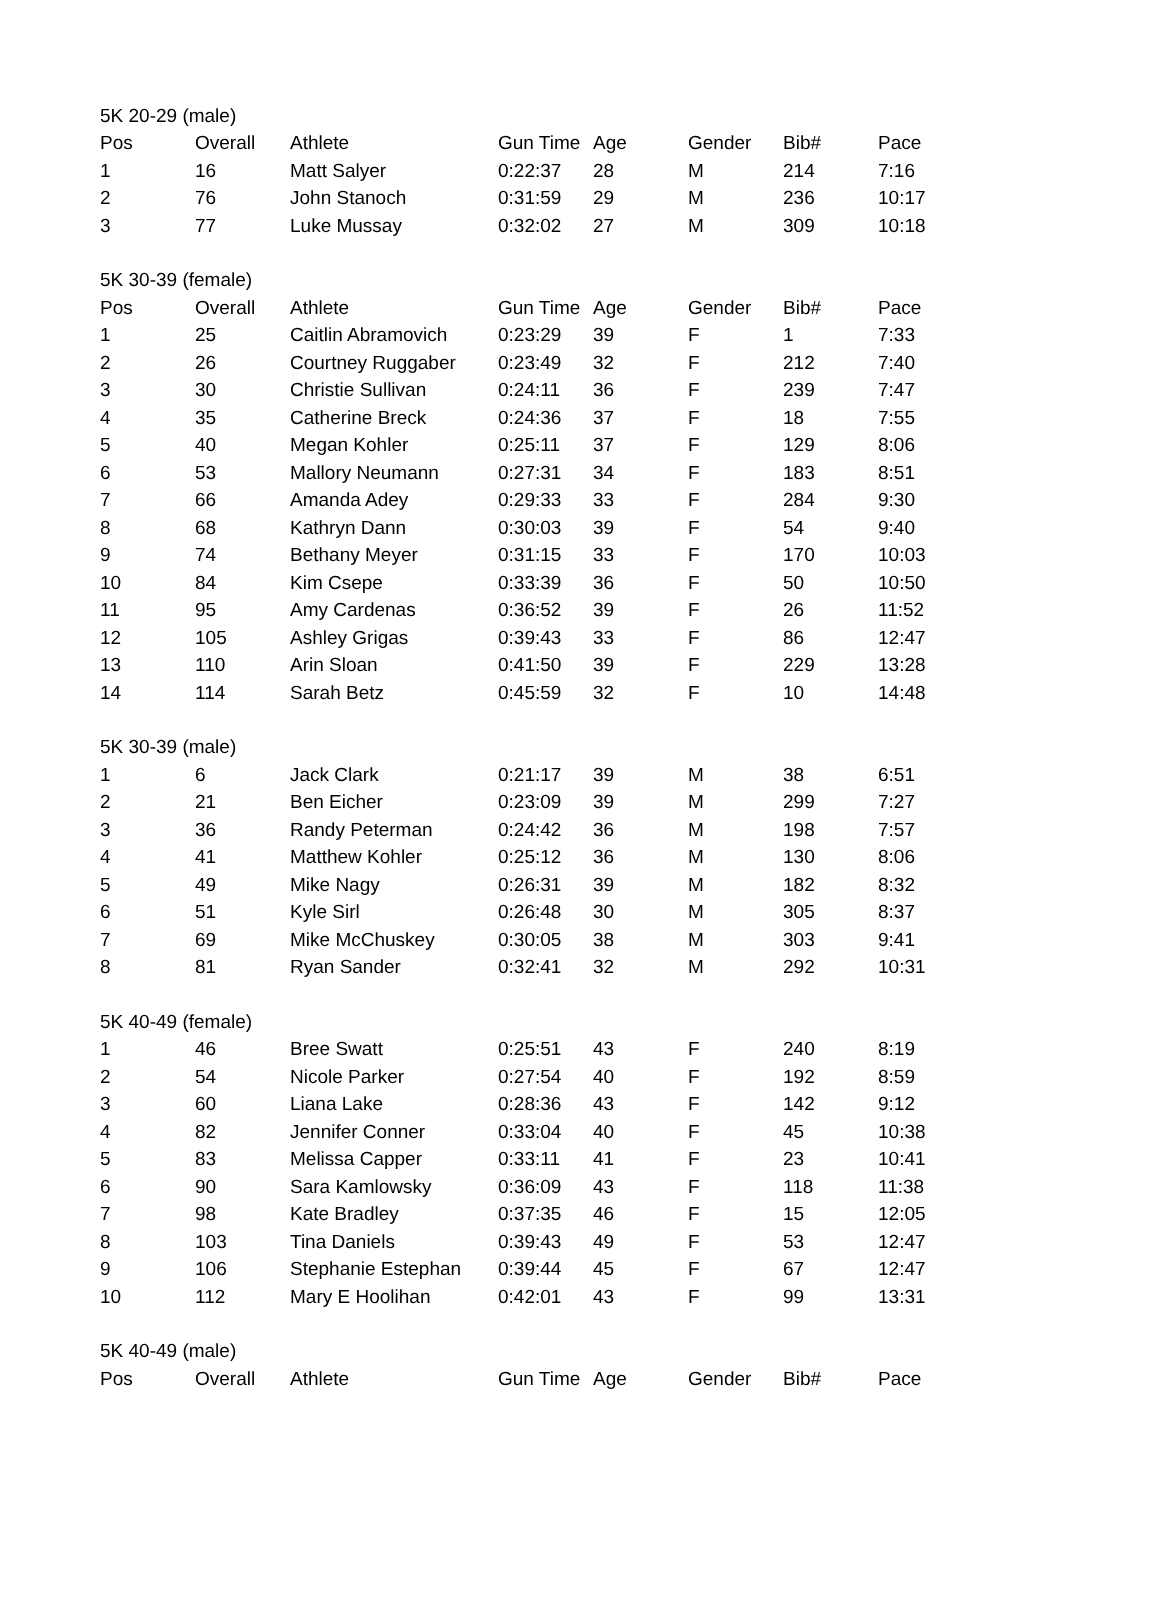| 5K 20-29 (male) | | | | | | | |
| Pos | Overall | Athlete | Gun Time | Age | Gender | Bib# | Pace |
| 1 | 16 | Matt Salyer | 0:22:37 | 28 | M | 214 | 7:16 |
| 2 | 76 | John Stanoch | 0:31:59 | 29 | M | 236 | 10:17 |
| 3 | 77 | Luke Mussay | 0:32:02 | 27 | M | 309 | 10:18 |
| 5K 30-39 (female) | | | | | | | |
| Pos | Overall | Athlete | Gun Time | Age | Gender | Bib# | Pace |
| 1 | 25 | Caitlin Abramovich | 0:23:29 | 39 | F | 1 | 7:33 |
| 2 | 26 | Courtney Ruggaber | 0:23:49 | 32 | F | 212 | 7:40 |
| 3 | 30 | Christie Sullivan | 0:24:11 | 36 | F | 239 | 7:47 |
| 4 | 35 | Catherine Breck | 0:24:36 | 37 | F | 18 | 7:55 |
| 5 | 40 | Megan Kohler | 0:25:11 | 37 | F | 129 | 8:06 |
| 6 | 53 | Mallory Neumann | 0:27:31 | 34 | F | 183 | 8:51 |
| 7 | 66 | Amanda Adey | 0:29:33 | 33 | F | 284 | 9:30 |
| 8 | 68 | Kathryn Dann | 0:30:03 | 39 | F | 54 | 9:40 |
| 9 | 74 | Bethany Meyer | 0:31:15 | 33 | F | 170 | 10:03 |
| 10 | 84 | Kim Csepe | 0:33:39 | 36 | F | 50 | 10:50 |
| 11 | 95 | Amy Cardenas | 0:36:52 | 39 | F | 26 | 11:52 |
| 12 | 105 | Ashley Grigas | 0:39:43 | 33 | F | 86 | 12:47 |
| 13 | 110 | Arin Sloan | 0:41:50 | 39 | F | 229 | 13:28 |
| 14 | 114 | Sarah Betz | 0:45:59 | 32 | F | 10 | 14:48 |
| 5K 30-39 (male) | | | | | | | |
| 1 | 6 | Jack Clark | 0:21:17 | 39 | M | 38 | 6:51 |
| 2 | 21 | Ben Eicher | 0:23:09 | 39 | M | 299 | 7:27 |
| 3 | 36 | Randy Peterman | 0:24:42 | 36 | M | 198 | 7:57 |
| 4 | 41 | Matthew Kohler | 0:25:12 | 36 | M | 130 | 8:06 |
| 5 | 49 | Mike Nagy | 0:26:31 | 39 | M | 182 | 8:32 |
| 6 | 51 | Kyle Sirl | 0:26:48 | 30 | M | 305 | 8:37 |
| 7 | 69 | Mike McChuskey | 0:30:05 | 38 | M | 303 | 9:41 |
| 8 | 81 | Ryan Sander | 0:32:41 | 32 | M | 292 | 10:31 |
| 5K 40-49 (female) | | | | | | | |
| 1 | 46 | Bree Swatt | 0:25:51 | 43 | F | 240 | 8:19 |
| 2 | 54 | Nicole Parker | 0:27:54 | 40 | F | 192 | 8:59 |
| 3 | 60 | Liana Lake | 0:28:36 | 43 | F | 142 | 9:12 |
| 4 | 82 | Jennifer Conner | 0:33:04 | 40 | F | 45 | 10:38 |
| 5 | 83 | Melissa Capper | 0:33:11 | 41 | F | 23 | 10:41 |
| 6 | 90 | Sara Kamlowsky | 0:36:09 | 43 | F | 118 | 11:38 |
| 7 | 98 | Kate Bradley | 0:37:35 | 46 | F | 15 | 12:05 |
| 8 | 103 | Tina Daniels | 0:39:43 | 49 | F | 53 | 12:47 |
| 9 | 106 | Stephanie Estephan | 0:39:44 | 45 | F | 67 | 12:47 |
| 10 | 112 | Mary E Hoolihan | 0:42:01 | 43 | F | 99 | 13:31 |
| 5K 40-49 (male) | | | | | | | |
| Pos | Overall | Athlete | Gun Time | Age | Gender | Bib# | Pace |